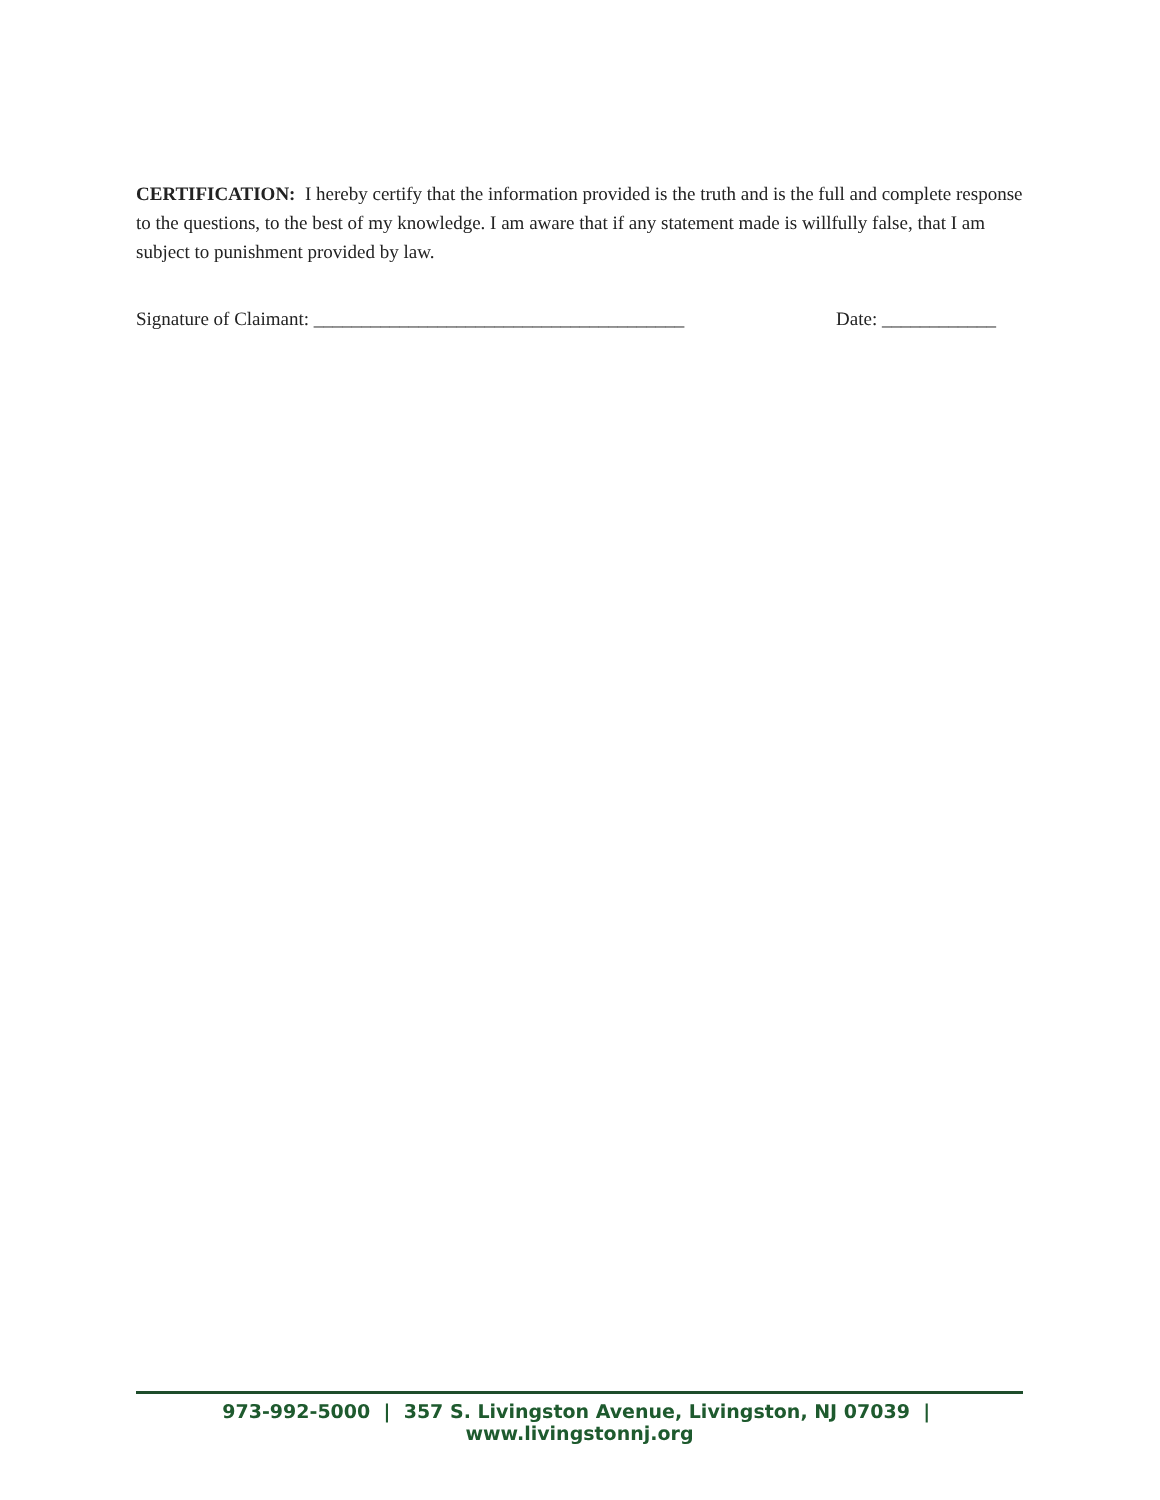CERTIFICATION: I hereby certify that the information provided is the truth and is the full and complete response to the questions, to the best of my knowledge. I am aware that if any statement made is willfully false, that I am subject to punishment provided by law.
Signature of Claimant: _______________________________________ Date: ____________
973-992-5000 | 357 S. Livingston Avenue, Livingston, NJ 07039 | www.livingstonnj.org